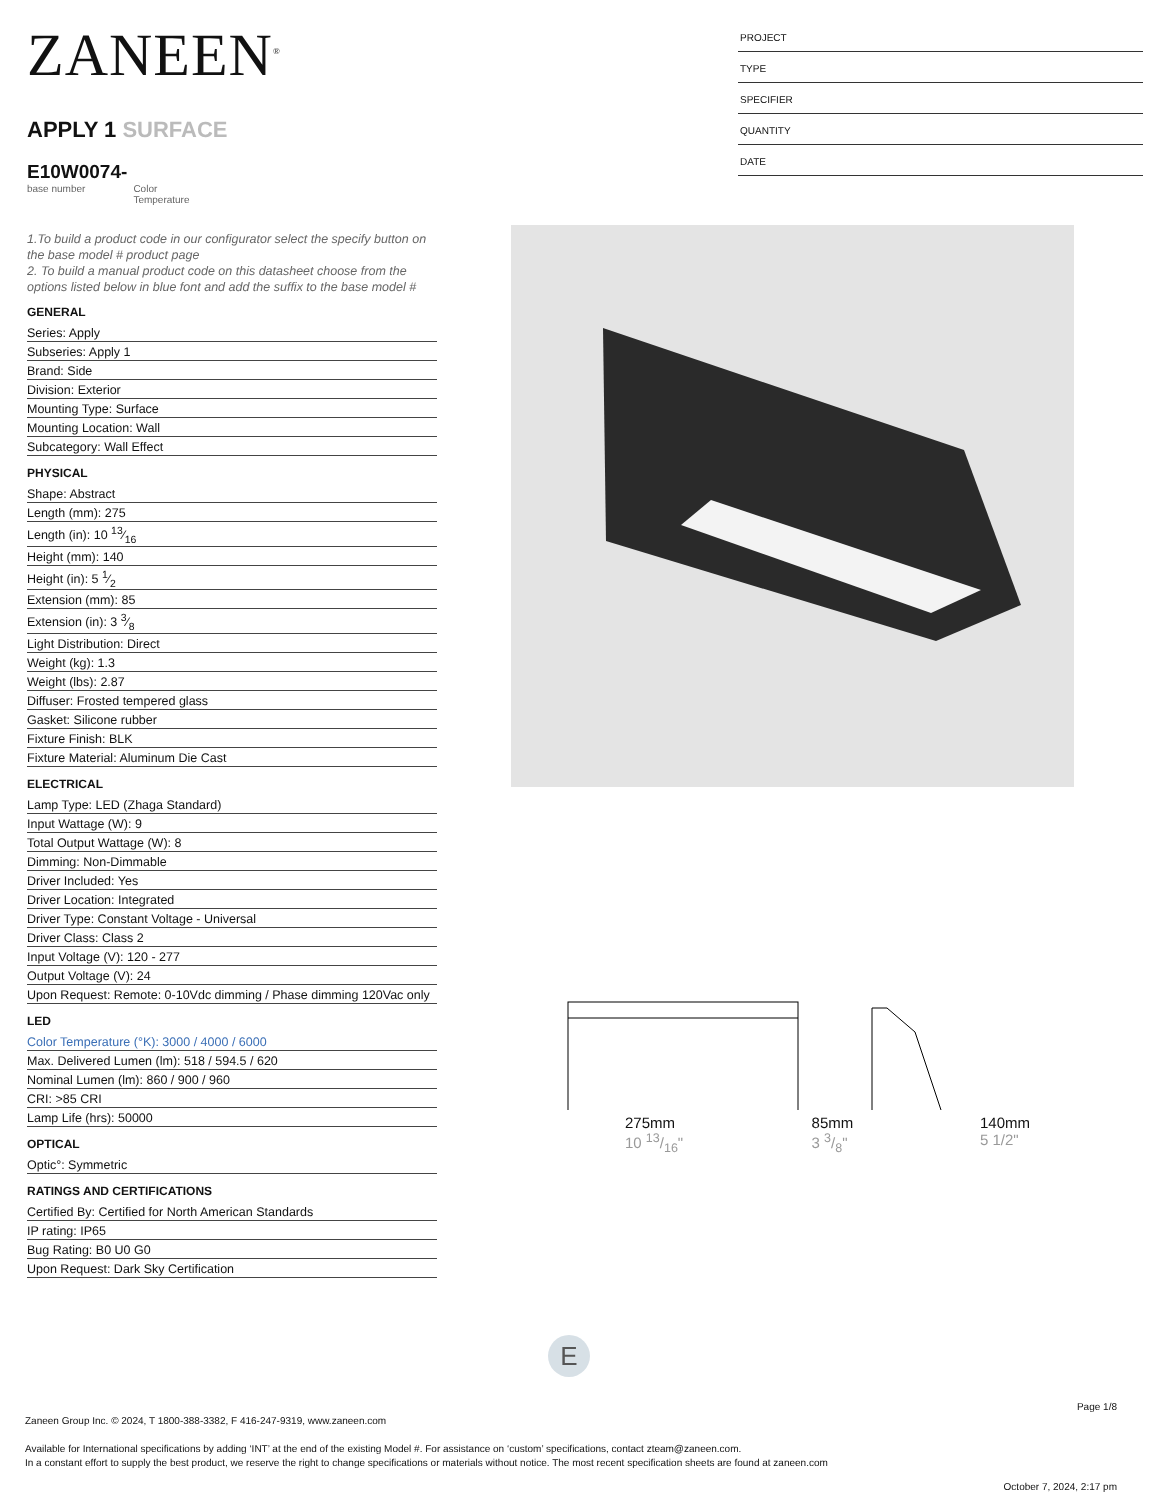ZANEEN<sup>®</sup>
APPLY 1 SURFACE
E10W0074-
base number Color
Temperature
1.To build a product code in our configurator select the specify button on the base model # product page
2. To build a manual product code on this datasheet choose from the options listed below in blue font and add the suffix to the base model #
GENERAL
Series: Apply
Subseries: Apply 1
Brand: Side
Division: Exterior
Mounting Type: Surface
Mounting Location: Wall
Subcategory: Wall Effect
PHYSICAL
Shape: Abstract
Length (mm): 275
Length (in): 10 13⁄16
Height (mm): 140
Height (in): 5 1⁄2
Extension (mm): 85
Extension (in): 3 3⁄8
Light Distribution: Direct
Weight (kg): 1.3
Weight (lbs): 2.87
Diffuser: Frosted tempered glass
Gasket: Silicone rubber
Fixture Finish: BLK
Fixture Material: Aluminum Die Cast
ELECTRICAL
Lamp Type: LED (Zhaga Standard)
Input Wattage (W): 9
Total Output Wattage (W): 8
Dimming: Non-Dimmable
Driver Included: Yes
Driver Location: Integrated
Driver Type: Constant Voltage - Universal
Driver Class: Class 2
Input Voltage (V): 120 - 277
Output Voltage (V): 24
Upon Request: Remote: 0-10Vdc dimming / Phase dimming 120Vac only
LED
Color Temperature (°K): 3000 / 4000 / 6000
Max. Delivered Lumen (lm): 518 / 594.5 / 620
Nominal Lumen (lm): 860 / 900 / 960
CRI: >85 CRI
Lamp Life (hrs): 50000
OPTICAL
Optic°: Symmetric
RATINGS AND CERTIFICATIONS
Certified By: Certified for North American Standards
IP rating: IP65
Bug Rating: B0 U0 G0
Upon Request: Dark Sky Certification
PROJECT
TYPE
SPECIFIER
QUANTITY
DATE
275mm 10 13/16" 85mm 3 3/8" 140mm 5 1/2"
E
Page 1/8
Zaneen Group Inc. © 2024, T 1800-388-3382, F 416-247-9319, www.zaneen.com
Available for International specifications by adding ‘INT’ at the end of the existing Model #. For assistance on ‘custom’ specifications, contact zteam@zaneen.com.
In a constant effort to supply the best product, we reserve the right to change specifications or materials without notice. The most recent specification sheets are found at zaneen.com
October 7, 2024, 2:17 pm